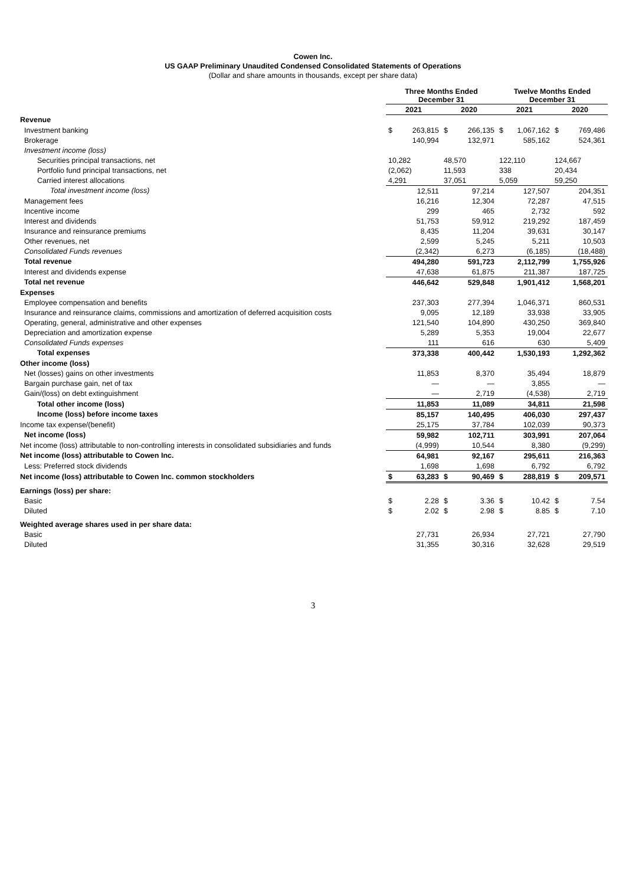Cowen Inc.
US GAAP Preliminary Unaudited Condensed Consolidated Statements of Operations
(Dollar and share amounts in thousands, except per share data)
| | Three Months Ended December 31 | | | | Twelve Months Ended December 31 | | | |
| --- | --- | --- | --- | --- | --- | --- | --- | --- |
| | 2021 | | 2020 | | 2021 | | 2020 | |
| Revenue | | | | | | | | |
| Investment banking | $ | 263,815 | $ | 266,135 | $ | 1,067,162 | $ | 769,486 |
| Brokerage | | 140,994 | | 132,971 | | 585,162 | | 524,361 |
| Investment income (loss) | | | | | | | | |
| Securities principal transactions, net | 10,282 | | 48,570 | | 122,110 | | 124,667 | |
| Portfolio fund principal transactions, net | (2,062) | | 11,593 | | 338 | | 20,434 | |
| Carried interest allocations | 4,291 | | 37,051 | | 5,059 | | 59,250 | |
| Total investment income (loss) | | 12,511 | | 97,214 | | 127,507 | | 204,351 |
| Management fees | | 16,216 | | 12,304 | | 72,287 | | 47,515 |
| Incentive income | | 299 | | 465 | | 2,732 | | 592 |
| Interest and dividends | | 51,753 | | 59,912 | | 219,292 | | 187,459 |
| Insurance and reinsurance premiums | | 8,435 | | 11,204 | | 39,631 | | 30,147 |
| Other revenues, net | | 2,599 | | 5,245 | | 5,211 | | 10,503 |
| Consolidated Funds revenues | | (2,342) | | 6,273 | | (6,185) | | (18,488) |
| Total revenue | | 494,280 | | 591,723 | | 2,112,799 | | 1,755,926 |
| Interest and dividends expense | | 47,638 | | 61,875 | | 211,387 | | 187,725 |
| Total net revenue | | 446,642 | | 529,848 | | 1,901,412 | | 1,568,201 |
| Expenses | | | | | | | | |
| Employee compensation and benefits | | 237,303 | | 277,394 | | 1,046,371 | | 860,531 |
| Insurance and reinsurance claims, commissions and amortization of deferred acquisition costs | | 9,095 | | 12,189 | | 33,938 | | 33,905 |
| Operating, general, administrative and other expenses | | 121,540 | | 104,890 | | 430,250 | | 369,840 |
| Depreciation and amortization expense | | 5,289 | | 5,353 | | 19,004 | | 22,677 |
| Consolidated Funds expenses | | 111 | | 616 | | 630 | | 5,409 |
| Total expenses | | 373,338 | | 400,442 | | 1,530,193 | | 1,292,362 |
| Other income (loss) | | | | | | | | |
| Net (losses) gains on other investments | | 11,853 | | 8,370 | | 35,494 | | 18,879 |
| Bargain purchase gain, net of tax | | — | | — | | 3,855 | | — |
| Gain/(loss) on debt extinguishment | | — | | 2,719 | | (4,538) | | 2,719 |
| Total other income (loss) | | 11,853 | | 11,089 | | 34,811 | | 21,598 |
| Income (loss) before income taxes | | 85,157 | | 140,495 | | 406,030 | | 297,437 |
| Income tax expense/(benefit) | | 25,175 | | 37,784 | | 102,039 | | 90,373 |
| Net income (loss) | | 59,982 | | 102,711 | | 303,991 | | 207,064 |
| Net income (loss) attributable to non-controlling interests in consolidated subsidiaries and funds | | (4,999) | | 10,544 | | 8,380 | | (9,299) |
| Net income (loss) attributable to Cowen Inc. | | 64,981 | | 92,167 | | 295,611 | | 216,363 |
| Less: Preferred stock dividends | | 1,698 | | 1,698 | | 6,792 | | 6,792 |
| Net income (loss) attributable to Cowen Inc. common stockholders | $ | 63,283 | $ | 90,469 | $ | 288,819 | $ | 209,571 |
| Earnings (loss) per share: | | | | | | | | |
| Basic | $ | 2.28 | $ | 3.36 | $ | 10.42 | $ | 7.54 |
| Diluted | $ | 2.02 | $ | 2.98 | $ | 8.85 | $ | 7.10 |
| Weighted average shares used in per share data: | | | | | | | | |
| Basic | | 27,731 | | 26,934 | | 27,721 | | 27,790 |
| Diluted | | 31,355 | | 30,316 | | 32,628 | | 29,519 |
3